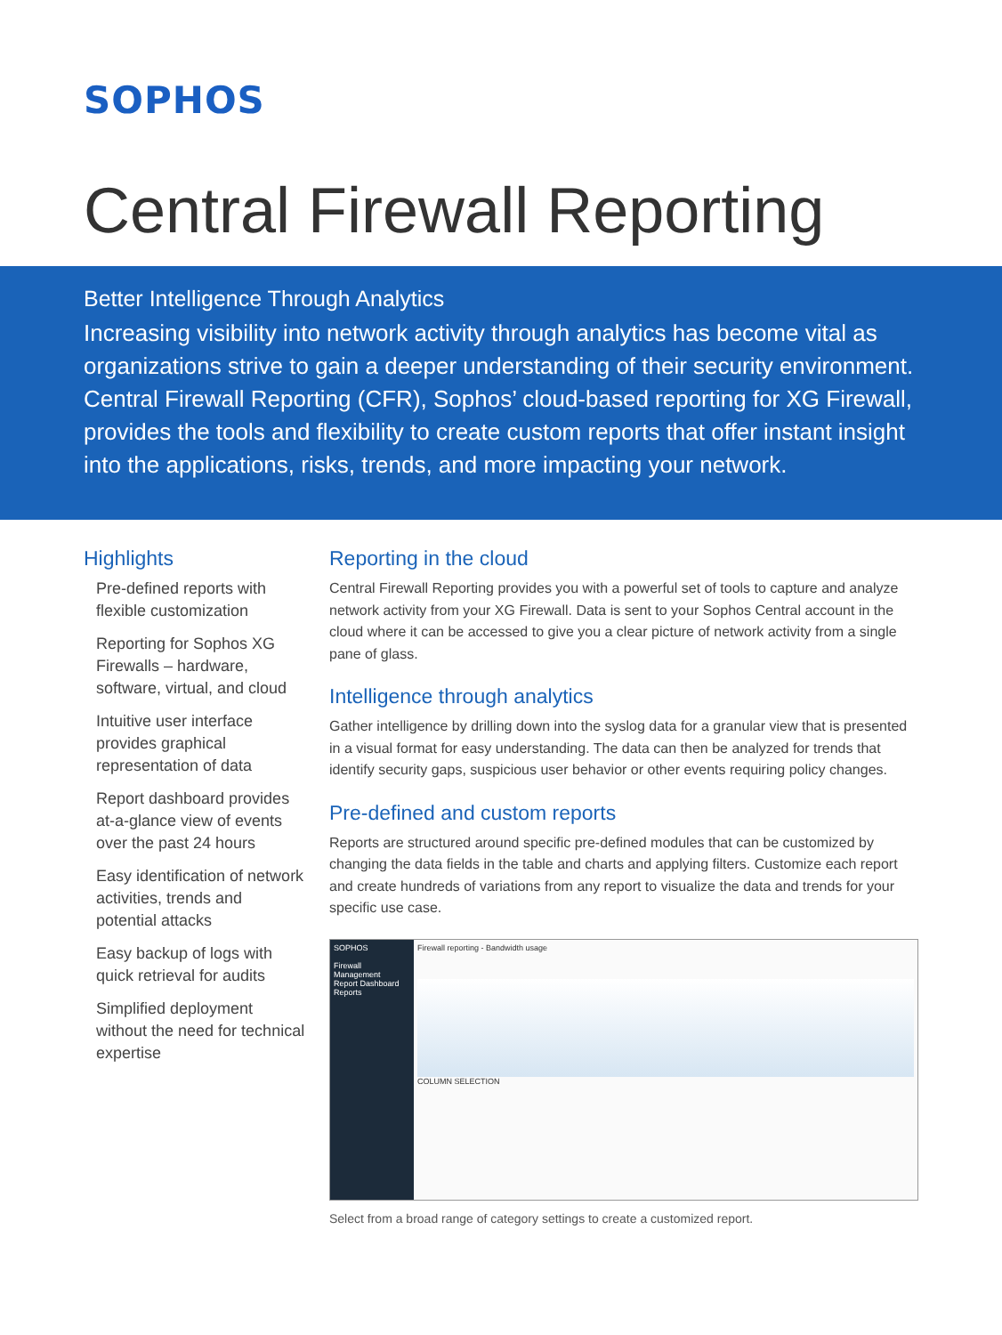SOPHOS
Central Firewall Reporting
Better Intelligence Through Analytics
Increasing visibility into network activity through analytics has become vital as organizations strive to gain a deeper understanding of their security environment. Central Firewall Reporting (CFR), Sophos’ cloud-based reporting for XG Firewall, provides the tools and flexibility to create custom reports that offer instant insight into the applications, risks, trends, and more impacting your network.
Highlights
Pre-defined reports with flexible customization
Reporting for Sophos XG Firewalls – hardware, software, virtual, and cloud
Intuitive user interface provides graphical representation of data
Report dashboard provides at-a-glance view of events over the past 24 hours
Easy identification of network activities, trends and potential attacks
Easy backup of logs with quick retrieval for audits
Simplified deployment without the need for technical expertise
Reporting in the cloud
Central Firewall Reporting provides you with a powerful set of tools to capture and analyze network activity from your XG Firewall. Data is sent to your Sophos Central account in the cloud where it can be accessed to give you a clear picture of network activity from a single pane of glass.
Intelligence through analytics
Gather intelligence by drilling down into the syslog data for a granular view that is presented in a visual format for easy understanding. The data can then be analyzed for trends that identify security gaps, suspicious user behavior or other events requiring policy changes.
Pre-defined and custom reports
Reports are structured around specific pre-defined modules that can be customized by changing the data fields in the table and charts and applying filters. Customize each report and create hundreds of variations from any report to visualize the data and trends for your specific use case.
SOPHOS
Firewall Management
Report Dashboard
Reports
Firewall reporting - Bandwidth usage
COLUMN SELECTION
Select from a broad range of category settings to create a customized report.